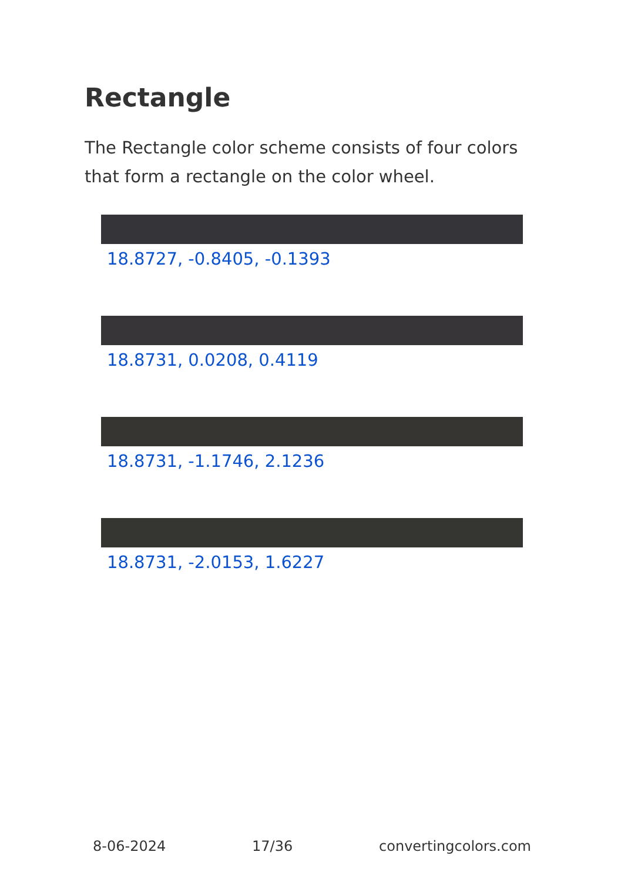Rectangle
The Rectangle color scheme consists of four colors that form a rectangle on the color wheel.
18.8727, -0.8405, -0.1393
18.8731, 0.0208, 0.4119
18.8731, -1.1746, 2.1236
18.8731, -2.0153, 1.6227
8-06-2024 17/36 convertingcolors.com